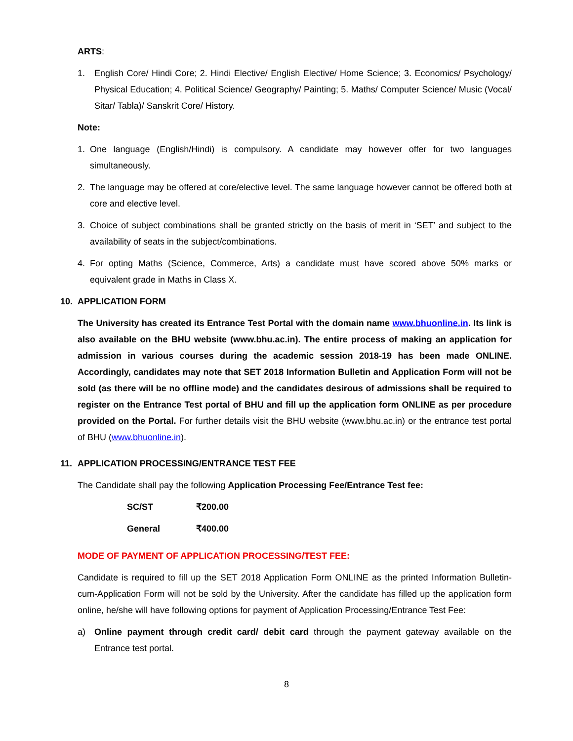ARTS:
1. English Core/ Hindi Core; 2. Hindi Elective/ English Elective/ Home Science; 3. Economics/ Psychology/ Physical Education; 4. Political Science/ Geography/ Painting; 5. Maths/ Computer Science/ Music (Vocal/ Sitar/ Tabla)/ Sanskrit Core/ History.
Note:
1. One language (English/Hindi) is compulsory. A candidate may however offer for two languages simultaneously.
2. The language may be offered at core/elective level. The same language however cannot be offered both at core and elective level.
3. Choice of subject combinations shall be granted strictly on the basis of merit in ‘SET’ and subject to the availability of seats in the subject/combinations.
4. For opting Maths (Science, Commerce, Arts) a candidate must have scored above 50% marks or equivalent grade in Maths in Class X.
10. APPLICATION FORM
The University has created its Entrance Test Portal with the domain name www.bhuonline.in. Its link is also available on the BHU website (www.bhu.ac.in). The entire process of making an application for admission in various courses during the academic session 2018-19 has been made ONLINE. Accordingly, candidates may note that SET 2018 Information Bulletin and Application Form will not be sold (as there will be no offline mode) and the candidates desirous of admissions shall be required to register on the Entrance Test portal of BHU and fill up the application form ONLINE as per procedure provided on the Portal. For further details visit the BHU website (www.bhu.ac.in) or the entrance test portal of BHU (www.bhuonline.in).
11. APPLICATION PROCESSING/ENTRANCE TEST FEE
The Candidate shall pay the following Application Processing Fee/Entrance Test fee:
| SC/ST | ₹200.00 |
| General | ₹400.00 |
MODE OF PAYMENT OF APPLICATION PROCESSING/TEST FEE:
Candidate is required to fill up the SET 2018 Application Form ONLINE as the printed Information Bulletin-cum-Application Form will not be sold by the University. After the candidate has filled up the application form online, he/she will have following options for payment of Application Processing/Entrance Test Fee:
a) Online payment through credit card/ debit card through the payment gateway available on the Entrance test portal.
8